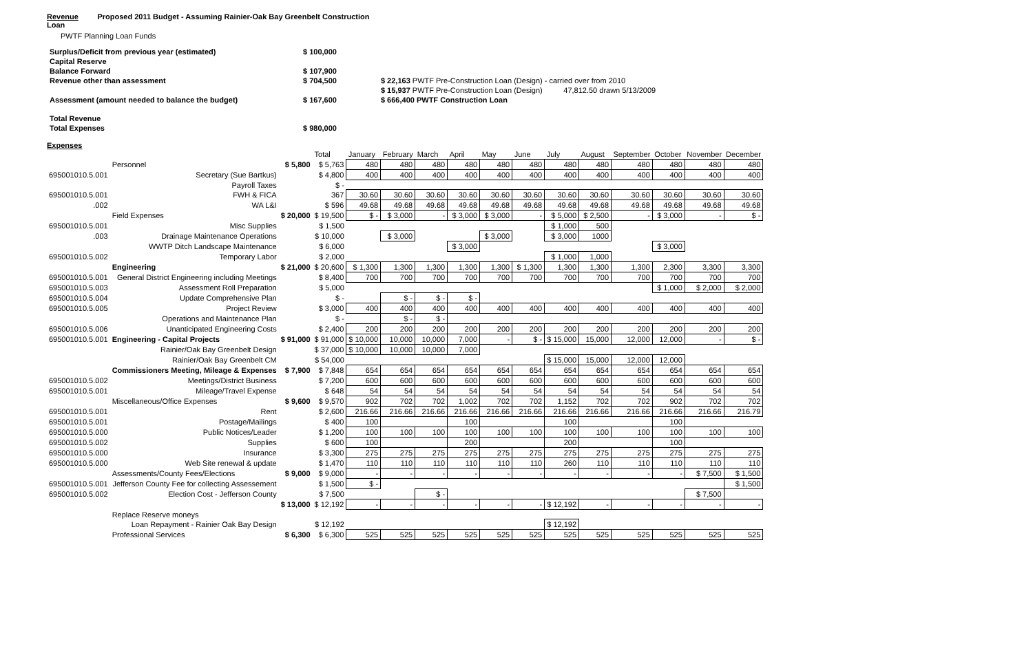Revenue Proposed 2011 Budget - Assuming Rainier-Oak Bay Greenbelt Construction
Loan
PWTF Planning Loan Funds
| Surplus/Deficit from previous year (estimated) | $ 100,000 | |
| Capital Reserve | | |
| Balance Forward | $ 107,900 | |
| Revenue other than assessment | $ 704,500 | $ 22,163 PWTF Pre-Construction Loan (Design) - carried over from 2010 |
| | | $ 15,937 PWTF Pre-Construction Loan (Design) 47,812.50 drawn 5/13/2009 |
| Assessment (amount needed to balance the budget) | $ 167,600 | $ 666,400 PWTF Construction Loan |
| Total Revenue | | |
| Total Expenses | $ 980,000 | |
Expenses
| | | | Total | January | February | March | April | May | June | July | August | September | October | November | December |
| --- | --- | --- | --- | --- | --- | --- | --- | --- | --- | --- | --- | --- | --- | --- | --- |
| | Personnel | $ 5,800 | $ 5,763 | 480 | 480 | 480 | 480 | 480 | 480 | 480 | 480 | 480 | 480 | 480 | 480 |
| 695001010.5.001 | Secretary (Sue Bartkus) | | $ 4,800 | 400 | 400 | 400 | 400 | 400 | 400 | 400 | 400 | 400 | 400 | 400 | 400 |
| | Payroll Taxes | | $ - | | | | | | | | | | | | |
| 695001010.5.001 | FWH & FICA | | 367 | 30.60 | 30.60 | 30.60 | 30.60 | 30.60 | 30.60 | 30.60 | 30.60 | 30.60 | 30.60 | 30.60 | 30.60 |
| .002 | WA L&I | | $ 596 | 49.68 | 49.68 | 49.68 | 49.68 | 49.68 | 49.68 | 49.68 | 49.68 | 49.68 | 49.68 | 49.68 | 49.68 |
| | Field Expenses | $ 20,000 | $ 19,500 | $ - | $ 3,000 | - | $ 3,000 | $ 3,000 | - | $ 5,000 | $ 2,500 | - | $ 3,000 | - | $ - |
| 695001010.5.001 | Misc Supplies | | $ 1,500 | | | | | | | $ 1,000 | 500 | | | | |
| .003 | Drainage Maintenance Operations | | $ 10,000 | | $ 3,000 | | | $ 3,000 | | $ 3,000 | 1000 | | | | |
| | WWTP Ditch Landscape Maintenance | | $ 6,000 | | | | $ 3,000 | | | | | | $ 3,000 | | |
| 695001010.5.002 | Temporary Labor | | $ 2,000 | | | | | | | $ 1,000 | 1,000 | | | | |
| | Engineering | $ 21,000 | $ 20,600 | $ 1,300 | 1,300 | 1,300 | 1,300 | 1,300 | $ 1,300 | 1,300 | 1,300 | 1,300 | 2,300 | 3,300 | 3,300 |
| 695001010.5.001 | General District Engineering including Meetings | | $ 8,400 | 700 | 700 | 700 | 700 | 700 | 700 | 700 | 700 | 700 | 700 | 700 | 700 |
| 695001010.5.003 | Assessment Roll Preparation | | $ 5,000 | | | | | | | | | | $ 1,000 | $ 2,000 | $ 2,000 |
| 695001010.5.004 | Update Comprehensive Plan | | $ - | | $ - | $ - | $ - | | | | | | | | |
| 695001010.5.005 | Project Review | | $ 3,000 | 400 | 400 | 400 | 400 | 400 | 400 | 400 | 400 | 400 | 400 | 400 | 400 |
| | Operations and Maintenance Plan | | $ - | | $ - | $ - | | | | | | | | | |
| 695001010.5.006 | Unanticipated Engineering Costs | | $ 2,400 | 200 | 200 | 200 | 200 | 200 | 200 | 200 | 200 | 200 | 200 | 200 | 200 |
| 695001010.5.001 | Engineering - Capital Projects | $ 91,000 | $ 91,000 | $ 10,000 | 10,000 | 10,000 | 7,000 | - | $ - | $ 15,000 | 15,000 | 12,000 | 12,000 | - | $ - |
| | Rainier/Oak Bay Greenbelt Design | | $ 37,000 | $ 10,000 | 10,000 | 10,000 | 7,000 | | | | | | | | |
| | Rainier/Oak Bay Greenbelt CM | | $ 54,000 | | | | | | | $ 15,000 | 15,000 | 12,000 | 12,000 | | |
| | Commissioners Meeting, Mileage & Expenses | $ 7,900 | $ 7,848 | 654 | 654 | 654 | 654 | 654 | 654 | 654 | 654 | 654 | 654 | 654 | 654 |
| 695001010.5.002 | Meetings/District Business | | $ 7,200 | 600 | 600 | 600 | 600 | 600 | 600 | 600 | 600 | 600 | 600 | 600 | 600 |
| 695001010.5.001 | Mileage/Travel Expense | | $ 648 | 54 | 54 | 54 | 54 | 54 | 54 | 54 | 54 | 54 | 54 | 54 | 54 |
| | Miscellaneous/Office Expenses | $ 9,600 | $ 9,570 | 902 | 702 | 702 | 1,002 | 702 | 702 | 1,152 | 702 | 702 | 902 | 702 | 702 |
| 695001010.5.001 | Rent | | $ 2,600 | 216.66 | 216.66 | 216.66 | 216.66 | 216.66 | 216.66 | 216.66 | 216.66 | 216.66 | 216.66 | 216.66 | 216.79 |
| 695001010.5.001 | Postage/Mailings | | $ 400 | 100 | | | 100 | | | 100 | | | 100 | | |
| 695001010.5.000 | Public Notices/Leader | | $ 1,200 | 100 | 100 | 100 | 100 | 100 | 100 | 100 | 100 | 100 | 100 | 100 | 100 |
| 695001010.5.002 | Supplies | | $ 600 | 100 | | | 200 | | | 200 | | | 100 | | |
| 695001010.5.000 | Insurance | | $ 3,300 | 275 | 275 | 275 | 275 | 275 | 275 | 275 | 275 | 275 | 275 | 275 | 275 |
| 695001010.5.000 | Web Site renewal & update | | $ 1,470 | 110 | 110 | 110 | 110 | 110 | 110 | 260 | 110 | 110 | 110 | 110 | 110 |
| | Assessments/County Fees/Elections | $ 9,000 | $ 9,000 | - | - | - | - | - | - | - | - | - | - | $ 7,500 | $ 1,500 |
| 695001010.5.001 | Jefferson County Fee for collecting Assessement | | $ 1,500 | $ - | | | | | | | | | | | $ 1,500 |
| 695001010.5.002 | Election Cost - Jefferson County | | $ 7,500 | | | $ - | | | | | | | | $ 7,500 | |
| | | $ 13,000 | $ 12,192 | - | - | - | - | - | - | $ 12,192 | - | - | - | - | - |
| | Replace Reserve moneys | | | | | | | | | | | | | | |
| | Loan Repayment - Rainier Oak Bay Design | | $ 12,192 | | | | | | | $ 12,192 | | | | | |
| | Professional Services | $ 6,300 | $ 6,300 | 525 | 525 | 525 | 525 | 525 | 525 | 525 | 525 | 525 | 525 | 525 | 525 |